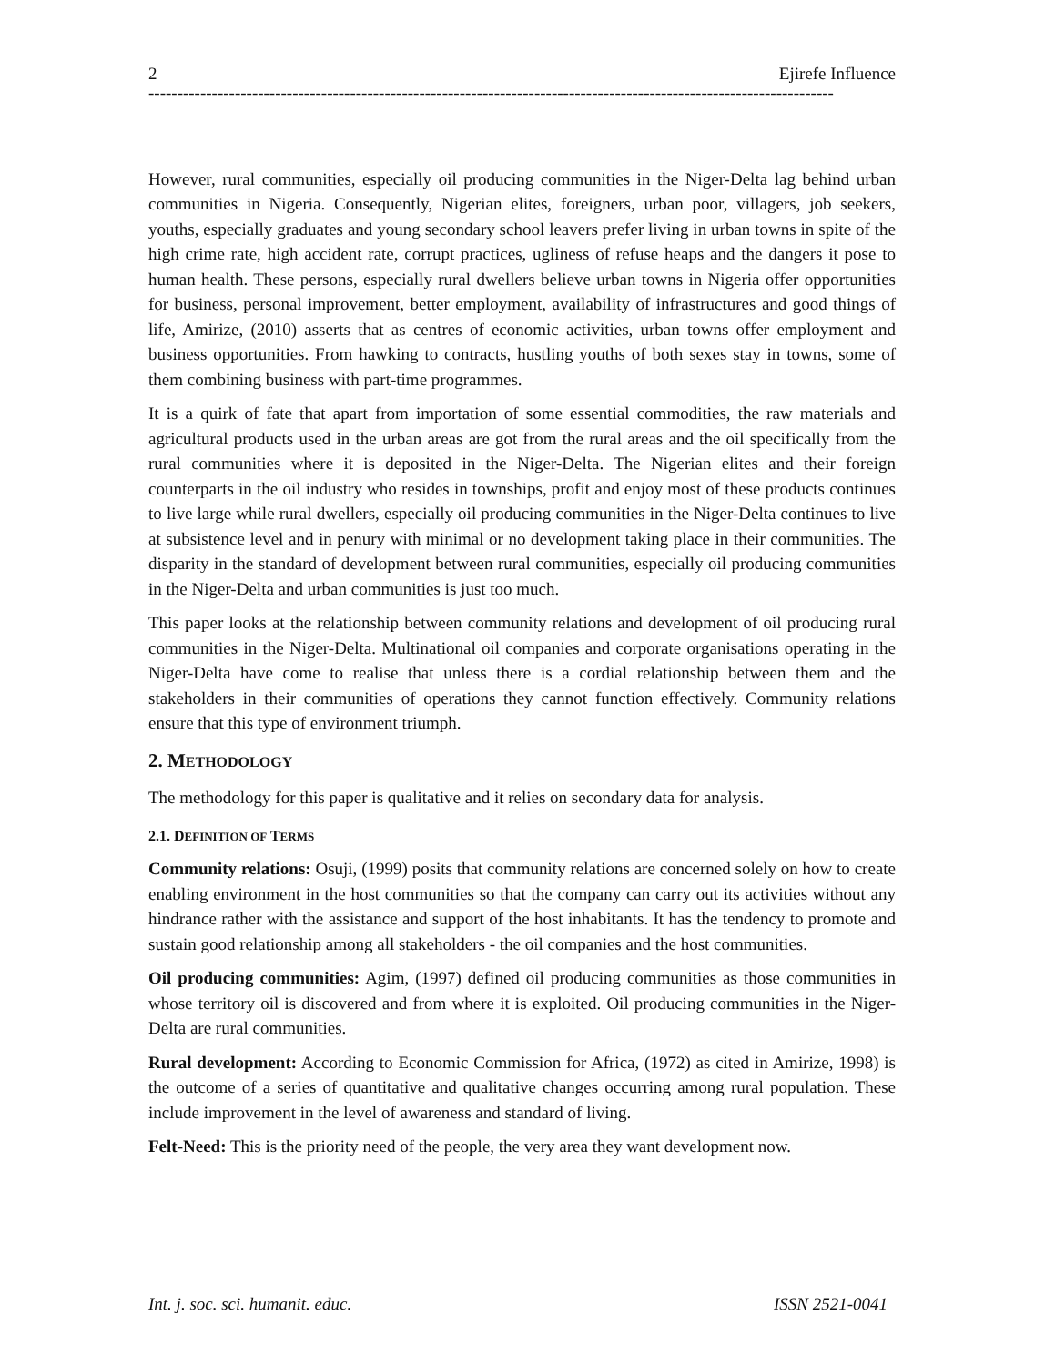2 Ejirefe Influence
-----------------------------------------------------------------------------------------------------------------------
However, rural communities, especially oil producing communities in the Niger-Delta lag behind urban communities in Nigeria. Consequently, Nigerian elites, foreigners, urban poor, villagers, job seekers, youths, especially graduates and young secondary school leavers prefer living in urban towns in spite of the high crime rate, high accident rate, corrupt practices, ugliness of refuse heaps and the dangers it pose to human health. These persons, especially rural dwellers believe urban towns in Nigeria offer opportunities for business, personal improvement, better employment, availability of infrastructures and good things of life, Amirize, (2010) asserts that as centres of economic activities, urban towns offer employment and business opportunities. From hawking to contracts, hustling youths of both sexes stay in towns, some of them combining business with part-time programmes.
It is a quirk of fate that apart from importation of some essential commodities, the raw materials and agricultural products used in the urban areas are got from the rural areas and the oil specifically from the rural communities where it is deposited in the Niger-Delta. The Nigerian elites and their foreign counterparts in the oil industry who resides in townships, profit and enjoy most of these products continues to live large while rural dwellers, especially oil producing communities in the Niger-Delta continues to live at subsistence level and in penury with minimal or no development taking place in their communities. The disparity in the standard of development between rural communities, especially oil producing communities in the Niger-Delta and urban communities is just too much.
This paper looks at the relationship between community relations and development of oil producing rural communities in the Niger-Delta. Multinational oil companies and corporate organisations operating in the Niger-Delta have come to realise that unless there is a cordial relationship between them and the stakeholders in their communities of operations they cannot function effectively. Community relations ensure that this type of environment triumph.
2. METHODOLOGY
The methodology for this paper is qualitative and it relies on secondary data for analysis.
2.1. DEFINITION OF TERMS
Community relations: Osuji, (1999) posits that community relations are concerned solely on how to create enabling environment in the host communities so that the company can carry out its activities without any hindrance rather with the assistance and support of the host inhabitants. It has the tendency to promote and sustain good relationship among all stakeholders - the oil companies and the host communities.
Oil producing communities: Agim, (1997) defined oil producing communities as those communities in whose territory oil is discovered and from where it is exploited. Oil producing communities in the Niger-Delta are rural communities.
Rural development: According to Economic Commission for Africa, (1972) as cited in Amirize, 1998) is the outcome of a series of quantitative and qualitative changes occurring among rural population. These include improvement in the level of awareness and standard of living.
Felt-Need: This is the priority need of the people, the very area they want development now.
Int. j. soc. sci. humanit. educ. ISSN 2521-0041